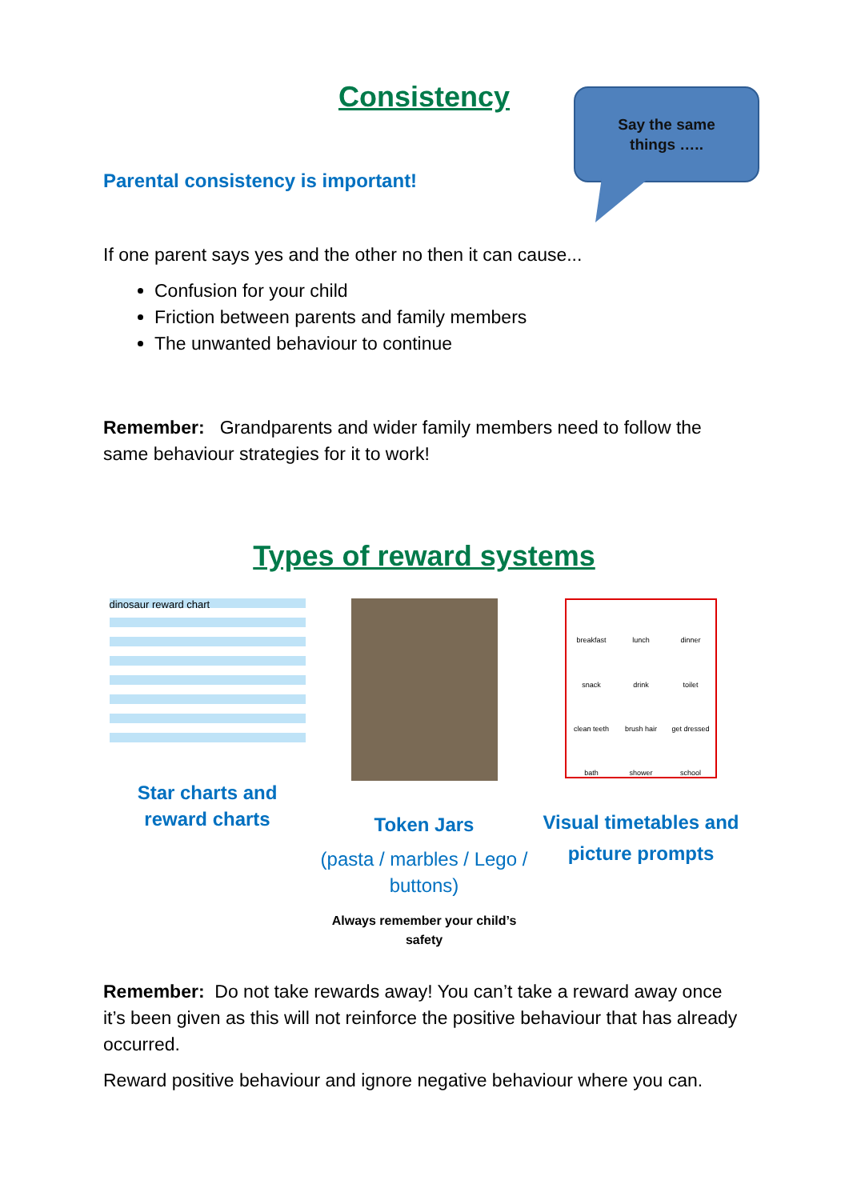Consistency
Say the same
things …..
Parental consistency is important!
If one parent says yes and the other no then it can cause...
Confusion for your child
Friction between parents and family members
The unwanted behaviour to continue
Remember: Grandparents and wider family members need to follow the same behaviour strategies for it to work!
Types of reward systems
dinosaur reward chart
Star charts and reward charts
Token Jars
(pasta / marbles / Lego / buttons)
Always remember your child’s safety
breakfast lunch dinner snack drink toilet clean teeth brush hair get dressed bath shower school
Visual timetables and
picture prompts
Remember: Do not take rewards away! You can’t take a reward away once it’s been given as this will not reinforce the positive behaviour that has already occurred.
Reward positive behaviour and ignore negative behaviour where you can.